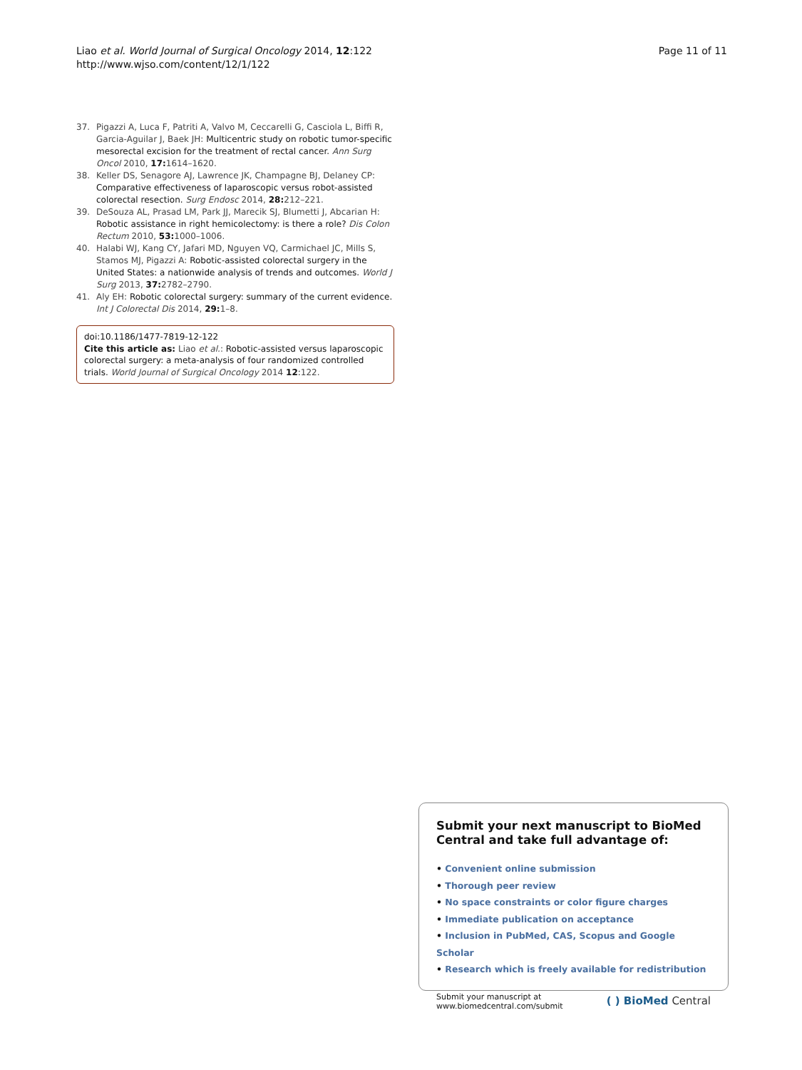Liao et al. World Journal of Surgical Oncology 2014, 12:122
http://www.wjso.com/content/12/1/122
Page 11 of 11
37. Pigazzi A, Luca F, Patriti A, Valvo M, Ceccarelli G, Casciola L, Biffi R, Garcia-Aguilar J, Baek JH: Multicentric study on robotic tumor-specific mesorectal excision for the treatment of rectal cancer. Ann Surg Oncol 2010, 17: 1614–1620.
38. Keller DS, Senagore AJ, Lawrence JK, Champagne BJ, Delaney CP: Comparative effectiveness of laparoscopic versus robot-assisted colorectal resection. Surg Endosc 2014, 28: 212–221.
39. DeSouza AL, Prasad LM, Park JJ, Marecik SJ, Blumetti J, Abcarian H: Robotic assistance in right hemicolectomy: is there a role? Dis Colon Rectum 2010, 53: 1000–1006.
40. Halabi WJ, Kang CY, Jafari MD, Nguyen VQ, Carmichael JC, Mills S, Stamos MJ, Pigazzi A: Robotic-assisted colorectal surgery in the United States: a nationwide analysis of trends and outcomes. World J Surg 2013, 37: 2782–2790.
41. Aly EH: Robotic colorectal surgery: summary of the current evidence. Int J Colorectal Dis 2014, 29: 1–8.
doi:10.1186/1477-7819-12-122
Cite this article as: Liao et al.: Robotic-assisted versus laparoscopic colorectal surgery: a meta-analysis of four randomized controlled trials. World Journal of Surgical Oncology 2014 12:122.
Submit your next manuscript to BioMed Central and take full advantage of:
• Convenient online submission
• Thorough peer review
• No space constraints or color figure charges
• Immediate publication on acceptance
• Inclusion in PubMed, CAS, Scopus and Google Scholar
• Research which is freely available for redistribution
Submit your manuscript at
www.biomedcentral.com/submit
( ) BioMed Central